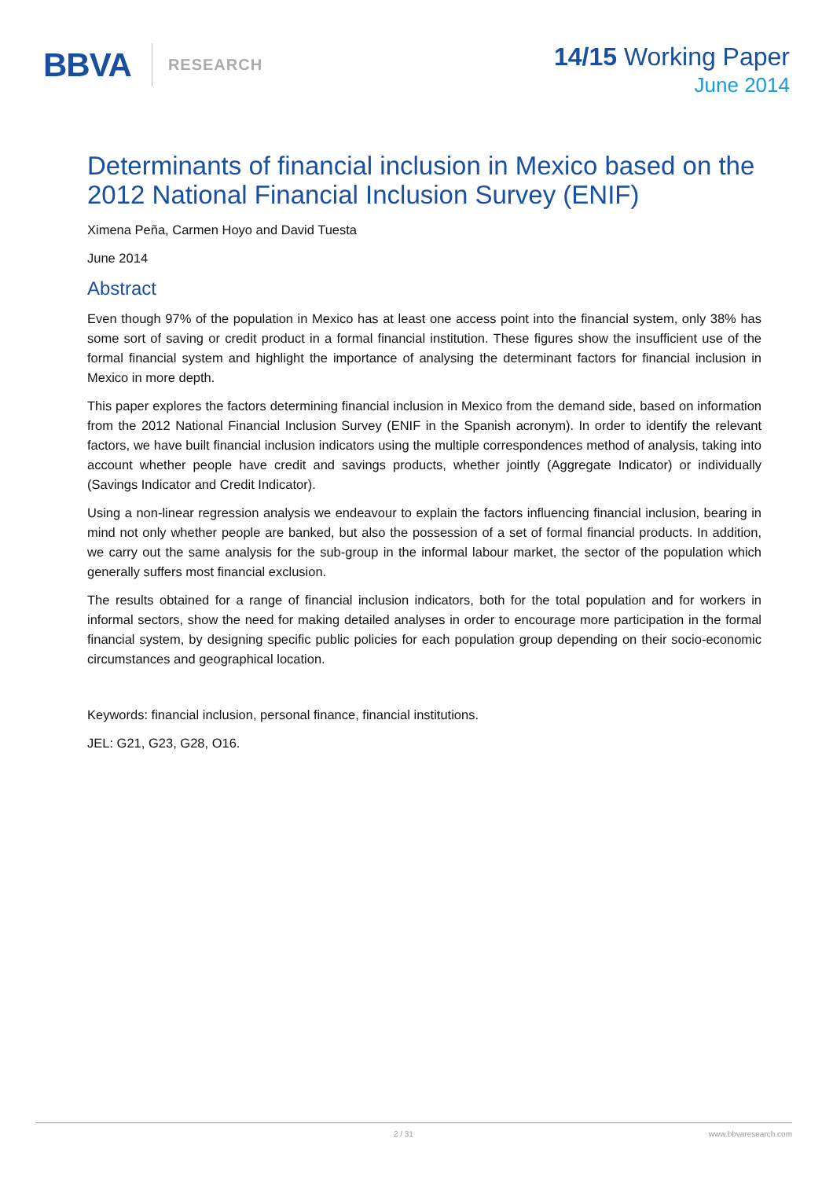BBVA RESEARCH
14/15 Working Paper
June 2014
Determinants of financial inclusion in Mexico based on the 2012 National Financial Inclusion Survey (ENIF)
Ximena Peña, Carmen Hoyo and David Tuesta
June 2014
Abstract
Even though 97% of the population in Mexico has at least one access point into the financial system, only 38% has some sort of saving or credit product in a formal financial institution. These figures show the insufficient use of the formal financial system and highlight the importance of analysing the determinant factors for financial inclusion in Mexico in more depth.
This paper explores the factors determining financial inclusion in Mexico from the demand side, based on information from the 2012 National Financial Inclusion Survey (ENIF in the Spanish acronym). In order to identify the relevant factors, we have built financial inclusion indicators using the multiple correspondences method of analysis, taking into account whether people have credit and savings products, whether jointly (Aggregate Indicator) or individually (Savings Indicator and Credit Indicator).
Using a non-linear regression analysis we endeavour to explain the factors influencing financial inclusion, bearing in mind not only whether people are banked, but also the possession of a set of formal financial products. In addition, we carry out the same analysis for the sub-group in the informal labour market, the sector of the population which generally suffers most financial exclusion.
The results obtained for a range of financial inclusion indicators, both for the total population and for workers in informal sectors, show the need for making detailed analyses in order to encourage more participation in the formal financial system, by designing specific public policies for each population group depending on their socio-economic circumstances and geographical location.
Keywords: financial inclusion, personal finance, financial institutions.
JEL: G21, G23, G28, O16.
2 / 31 www.bbvaresearch.com